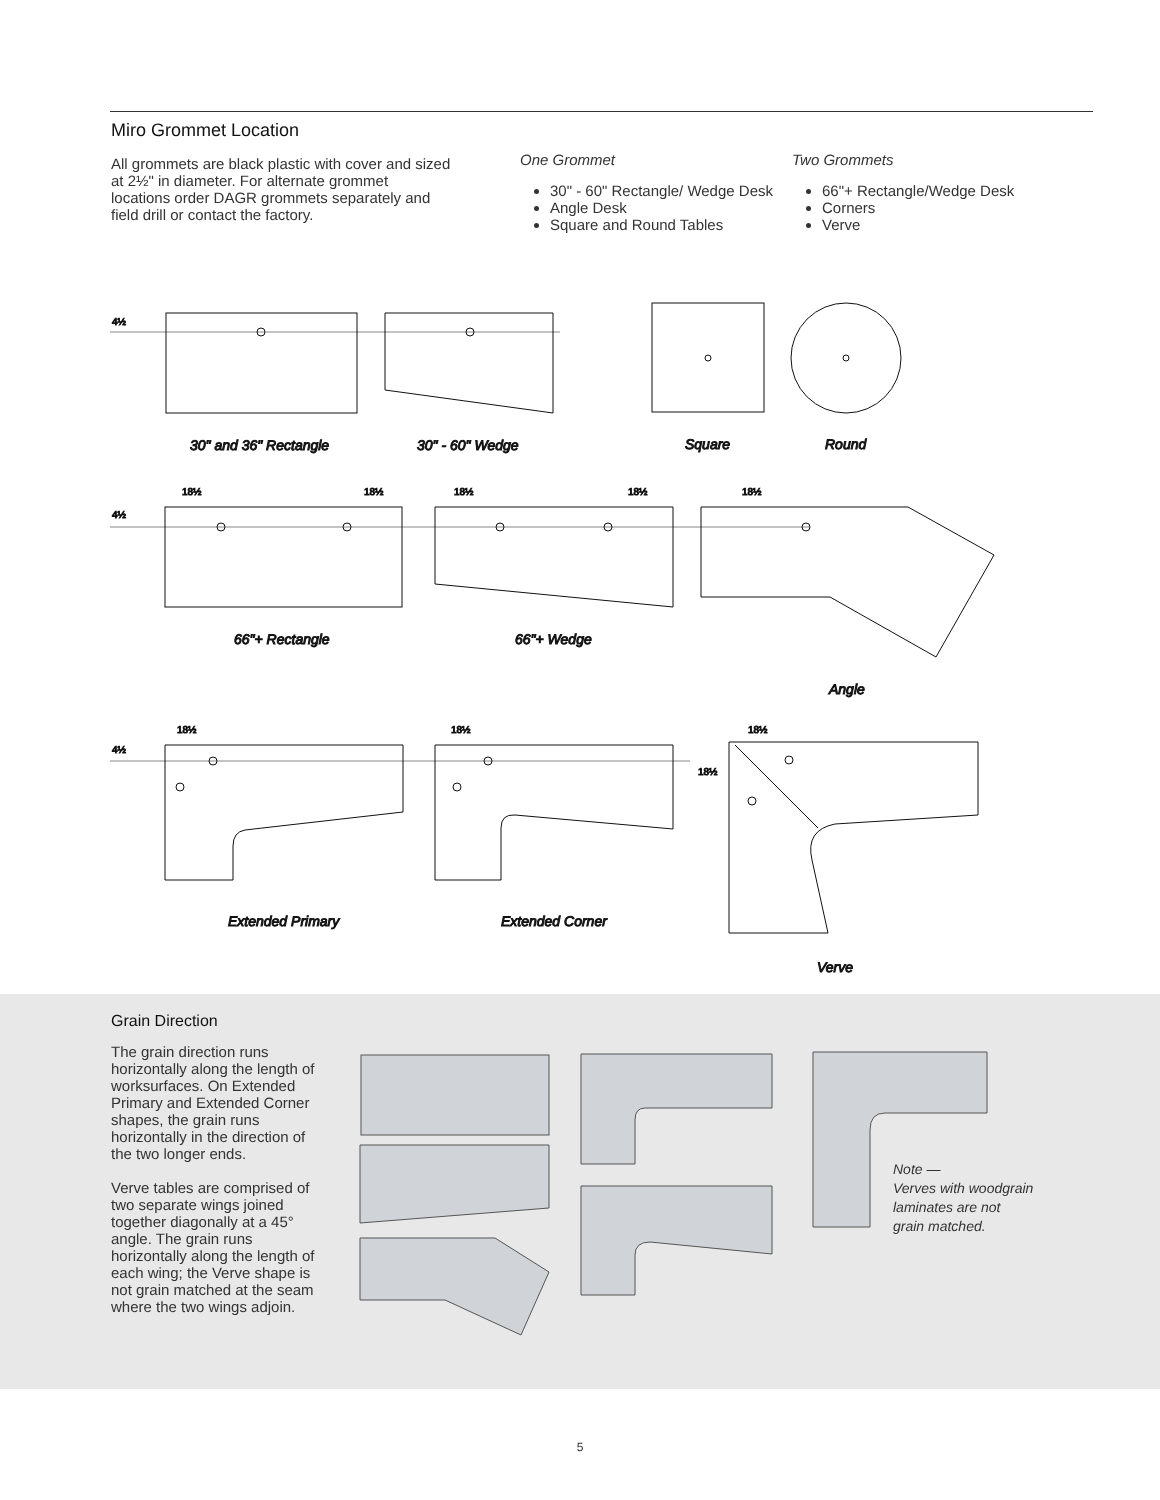Miro Grommet Location
All grommets are black plastic with cover and sized at 2½" in diameter. For alternate grommet locations order DAGR grommets separately and field drill or contact the factory.
One Grommet
30" - 60" Rectangle/ Wedge Desk
Angle Desk
Square and Round Tables
Two Grommets
66"+ Rectangle/Wedge Desk
Corners
Verve
4½
30" and 36" Rectangle
30" - 60" Wedge
Square
Round
4½
18½
18½
18½
18½
18½
66"+ Rectangle
66"+ Wedge
Angle
4½
18½
18½
18½
18½
Extended Primary
Extended Corner
Verve
Grain Direction
The grain direction runs horizontally along the length of worksurfaces. On Extended Primary and Extended Corner shapes, the grain runs horizontally in the direction of the two longer ends.
Verve tables are comprised of two separate wings joined together diagonally at a 45° angle. The grain runs horizontally along the length of each wing; the Verve shape is not grain matched at the seam where the two wings adjoin.
Note —
Verves with woodgrain
laminates are not
grain matched.
5